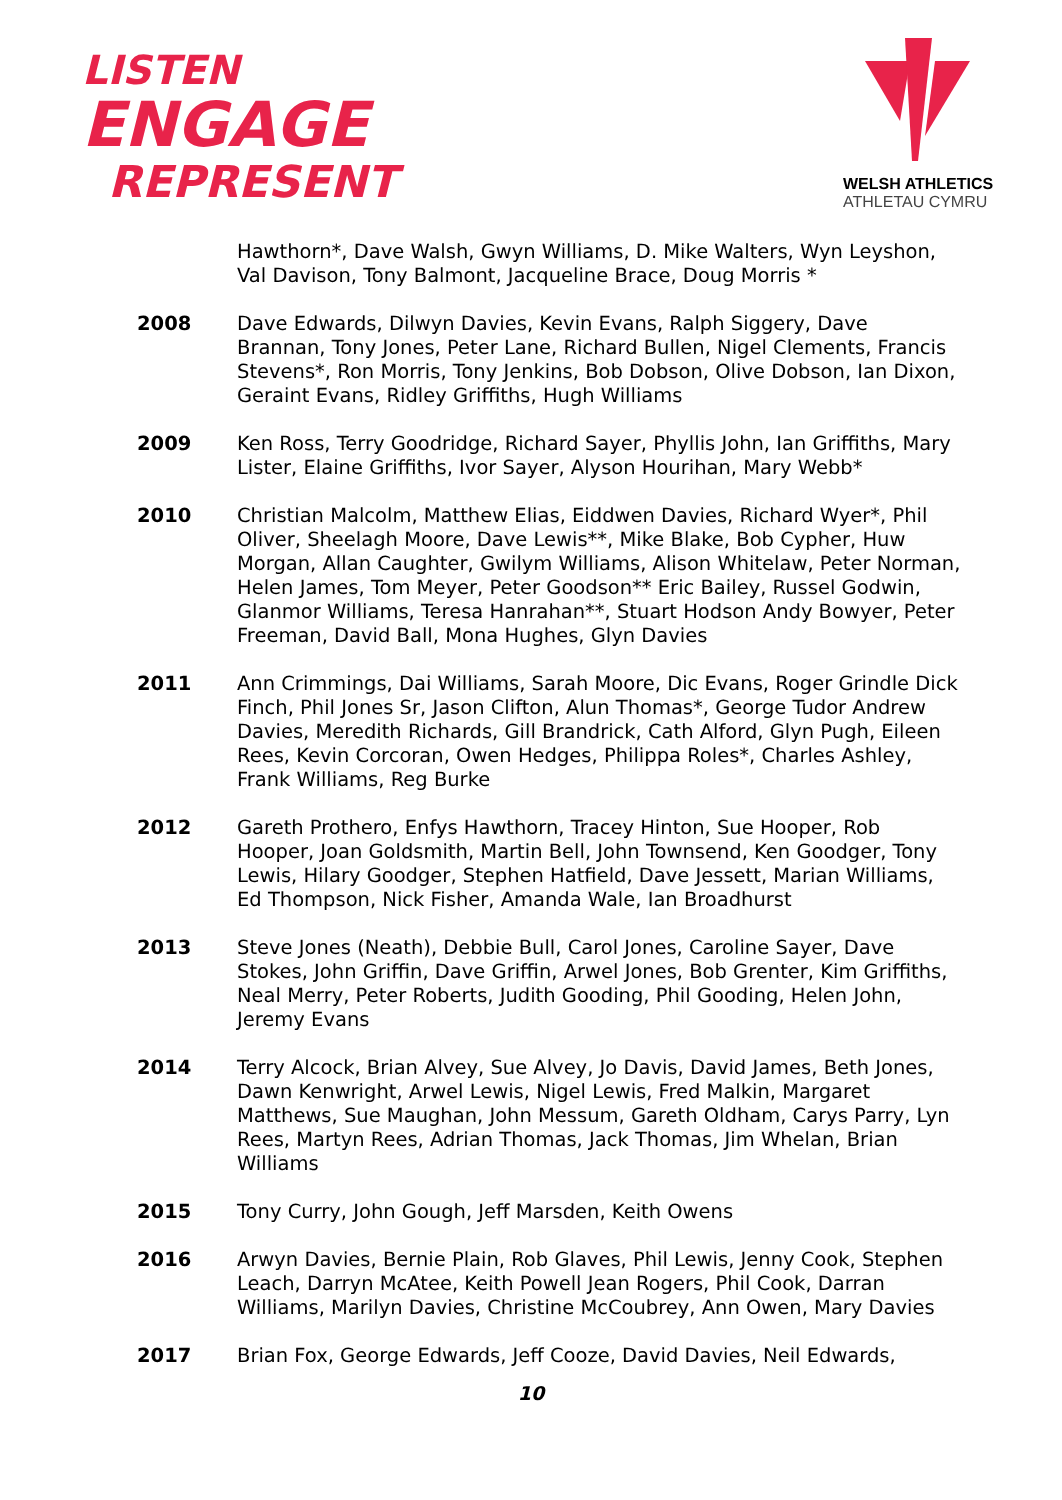LISTEN
ENGAGE
REPRESENT
WELSH ATHLETICS
ATHLETAU CYMRU
Hawthorn*, Dave Walsh, Gwyn Williams, D. Mike Walters, Wyn Leyshon, Val Davison, Tony Balmont, Jacqueline Brace, Doug Morris *
2008 Dave Edwards, Dilwyn Davies, Kevin Evans, Ralph Siggery, Dave Brannan, Tony Jones, Peter Lane, Richard Bullen, Nigel Clements, Francis Stevens*, Ron Morris, Tony Jenkins, Bob Dobson, Olive Dobson, Ian Dixon, Geraint Evans, Ridley Griffiths, Hugh Williams
2009 Ken Ross, Terry Goodridge, Richard Sayer, Phyllis John, Ian Griffiths, Mary Lister, Elaine Griffiths, Ivor Sayer, Alyson Hourihan, Mary Webb*
2010 Christian Malcolm, Matthew Elias, Eiddwen Davies, Richard Wyer*, Phil Oliver, Sheelagh Moore, Dave Lewis**, Mike Blake, Bob Cypher, Huw Morgan, Allan Caughter, Gwilym Williams, Alison Whitelaw, Peter Norman, Helen James, Tom Meyer, Peter Goodson** Eric Bailey, Russel Godwin, Glanmor Williams, Teresa Hanrahan**, Stuart Hodson Andy Bowyer, Peter Freeman, David Ball, Mona Hughes, Glyn Davies
2011 Ann Crimmings, Dai Williams, Sarah Moore, Dic Evans, Roger Grindle Dick Finch, Phil Jones Sr, Jason Clifton, Alun Thomas*, George Tudor Andrew Davies, Meredith Richards, Gill Brandrick, Cath Alford, Glyn Pugh, Eileen Rees, Kevin Corcoran, Owen Hedges, Philippa Roles*, Charles Ashley, Frank Williams, Reg Burke
2012 Gareth Prothero, Enfys Hawthorn, Tracey Hinton, Sue Hooper, Rob Hooper, Joan Goldsmith, Martin Bell, John Townsend, Ken Goodger, Tony Lewis, Hilary Goodger, Stephen Hatfield, Dave Jessett, Marian Williams, Ed Thompson, Nick Fisher, Amanda Wale, Ian Broadhurst
2013 Steve Jones (Neath), Debbie Bull, Carol Jones, Caroline Sayer, Dave Stokes, John Griffin, Dave Griffin, Arwel Jones, Bob Grenter, Kim Griffiths, Neal Merry, Peter Roberts, Judith Gooding, Phil Gooding, Helen John, Jeremy Evans
2014 Terry Alcock, Brian Alvey, Sue Alvey, Jo Davis, David James, Beth Jones, Dawn Kenwright, Arwel Lewis, Nigel Lewis, Fred Malkin, Margaret Matthews, Sue Maughan, John Messum, Gareth Oldham, Carys Parry, Lyn Rees, Martyn Rees, Adrian Thomas, Jack Thomas, Jim Whelan, Brian Williams
2015 Tony Curry, John Gough, Jeff Marsden, Keith Owens
2016 Arwyn Davies, Bernie Plain, Rob Glaves, Phil Lewis, Jenny Cook, Stephen Leach, Darryn McAtee, Keith Powell Jean Rogers, Phil Cook, Darran Williams, Marilyn Davies, Christine McCoubrey, Ann Owen, Mary Davies
2017 Brian Fox, George Edwards, Jeff Cooze, David Davies, Neil Edwards,
10